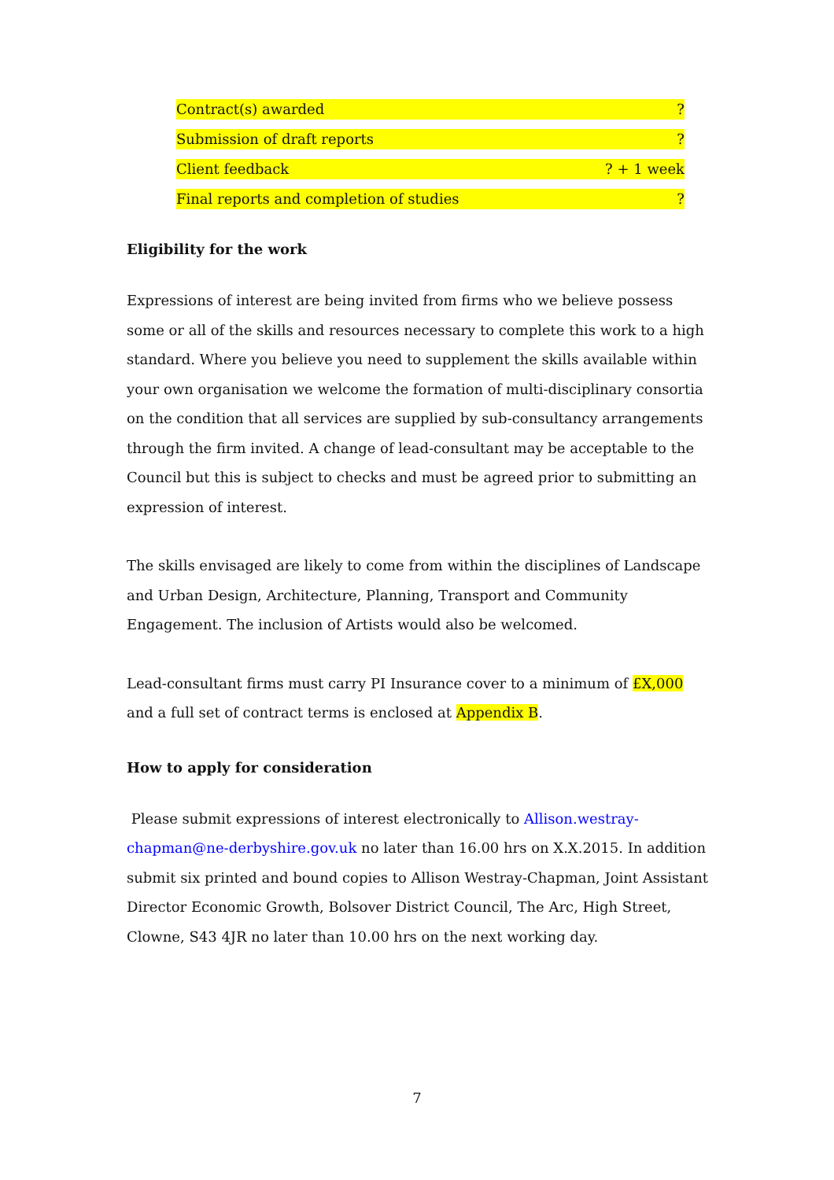Contract(s) awarded?
Submission of draft reports?
Client feedback? + 1 week
Final reports and completion of studies?
Eligibility for the work
Expressions of interest are being invited from firms who we believe possess some or all of the skills and resources necessary to complete this work to a high standard. Where you believe you need to supplement the skills available within your own organisation we welcome the formation of multi-disciplinary consortia on the condition that all services are supplied by sub-consultancy arrangements through the firm invited. A change of lead-consultant may be acceptable to the Council but this is subject to checks and must be agreed prior to submitting an expression of interest.
The skills envisaged are likely to come from within the disciplines of Landscape and Urban Design, Architecture, Planning, Transport and Community Engagement. The inclusion of Artists would also be welcomed.
Lead-consultant firms must carry PI Insurance cover to a minimum of £X,000 and a full set of contract terms is enclosed at Appendix B.
How to apply for consideration
Please submit expressions of interest electronically to Allison.westray-chapman@ne-derbyshire.gov.uk no later than 16.00 hrs on X.X.2015. In addition submit six printed and bound copies to Allison Westray-Chapman, Joint Assistant Director Economic Growth, Bolsover District Council, The Arc, High Street, Clowne, S43 4JR no later than 10.00 hrs on the next working day.
7